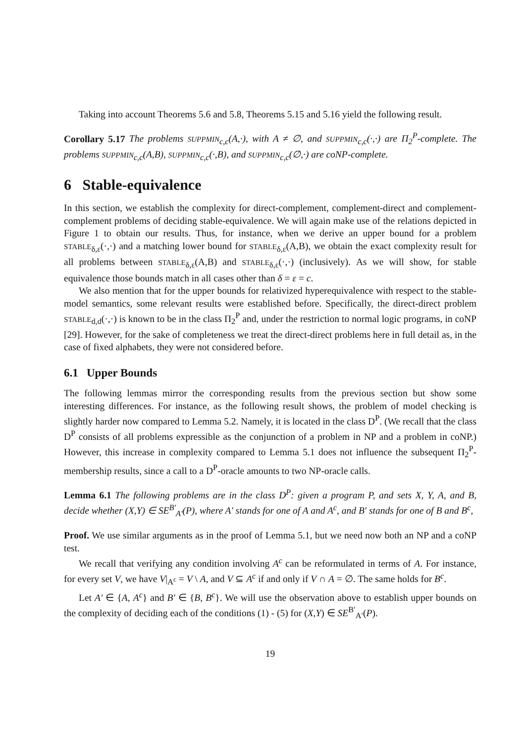Taking into account Theorems 5.6 and 5.8, Theorems 5.15 and 5.16 yield the following result.
Corollary 5.17 The problems SUPPMIN<sub>c,c</sub>(A,·), with A ≠ ∅, and SUPPMIN<sub>c,c</sub>(·,·) are Π<sub>2</sub><sup>P</sup>-complete. The problems SUPPMIN<sub>c,c</sub>(A,B), SUPPMIN<sub>c,c</sub>(·,B), and SUPPMIN<sub>c,c</sub>(∅,·) are coNP-complete.
6 Stable-equivalence
In this section, we establish the complexity for direct-complement, complement-direct and complement-complement problems of deciding stable-equivalence. We will again make use of the relations depicted in Figure 1 to obtain our results. Thus, for instance, when we derive an upper bound for a problem STABLE<sub>δ,ε</sub>(·,·) and a matching lower bound for STABLE<sub>δ,ε</sub>(A,B), we obtain the exact complexity result for all problems between STABLE<sub>δ,ε</sub>(A,B) and STABLE<sub>δ,ε</sub>(·,·) (inclusively). As we will show, for stable equivalence those bounds match in all cases other than δ = ε = c.
We also mention that for the upper bounds for relativized hyperequivalence with respect to the stable-model semantics, some relevant results were established before. Specifically, the direct-direct problem STABLE<sub>d,d</sub>(·,·) is known to be in the class Π<sub>2</sub><sup>P</sup> and, under the restriction to normal logic programs, in coNP [29]. However, for the sake of completeness we treat the direct-direct problems here in full detail as, in the case of fixed alphabets, they were not considered before.
6.1 Upper Bounds
The following lemmas mirror the corresponding results from the previous section but show some interesting differences. For instance, as the following result shows, the problem of model checking is slightly harder now compared to Lemma 5.2. Namely, it is located in the class D<sup>P</sup>. (We recall that the class D<sup>P</sup> consists of all problems expressible as the conjunction of a problem in NP and a problem in coNP.) However, this increase in complexity compared to Lemma 5.1 does not influence the subsequent Π<sub>2</sub><sup>P</sup>-membership results, since a call to a D<sup>P</sup>-oracle amounts to two NP-oracle calls.
Lemma 6.1 The following problems are in the class D<sup>P</sup>: given a program P, and sets X, Y, A, and B, decide whether (X,Y) ∈ SE<sup>B′</sup><sub>A′</sub>(P), where A′ stands for one of A and A<sup>c</sup>, and B′ stands for one of B and B<sup>c</sup>,
Proof. We use similar arguments as in the proof of Lemma 5.1, but we need now both an NP and a coNP test.
We recall that verifying any condition involving A<sup>c</sup> can be reformulated in terms of A. For instance, for every set V, we have V|<sub>A<sup>c</sup></sub> = V \ A, and V ⊆ A<sup>c</sup> if and only if V ∩ A = ∅. The same holds for B<sup>c</sup>.
Let A′ ∈ {A, A<sup>c</sup>} and B′ ∈ {B, B<sup>c</sup>}. We will use the observation above to establish upper bounds on the complexity of deciding each of the conditions (1) - (5) for (X,Y) ∈ SE<sup>B′</sup><sub>A′</sub>(P).
19